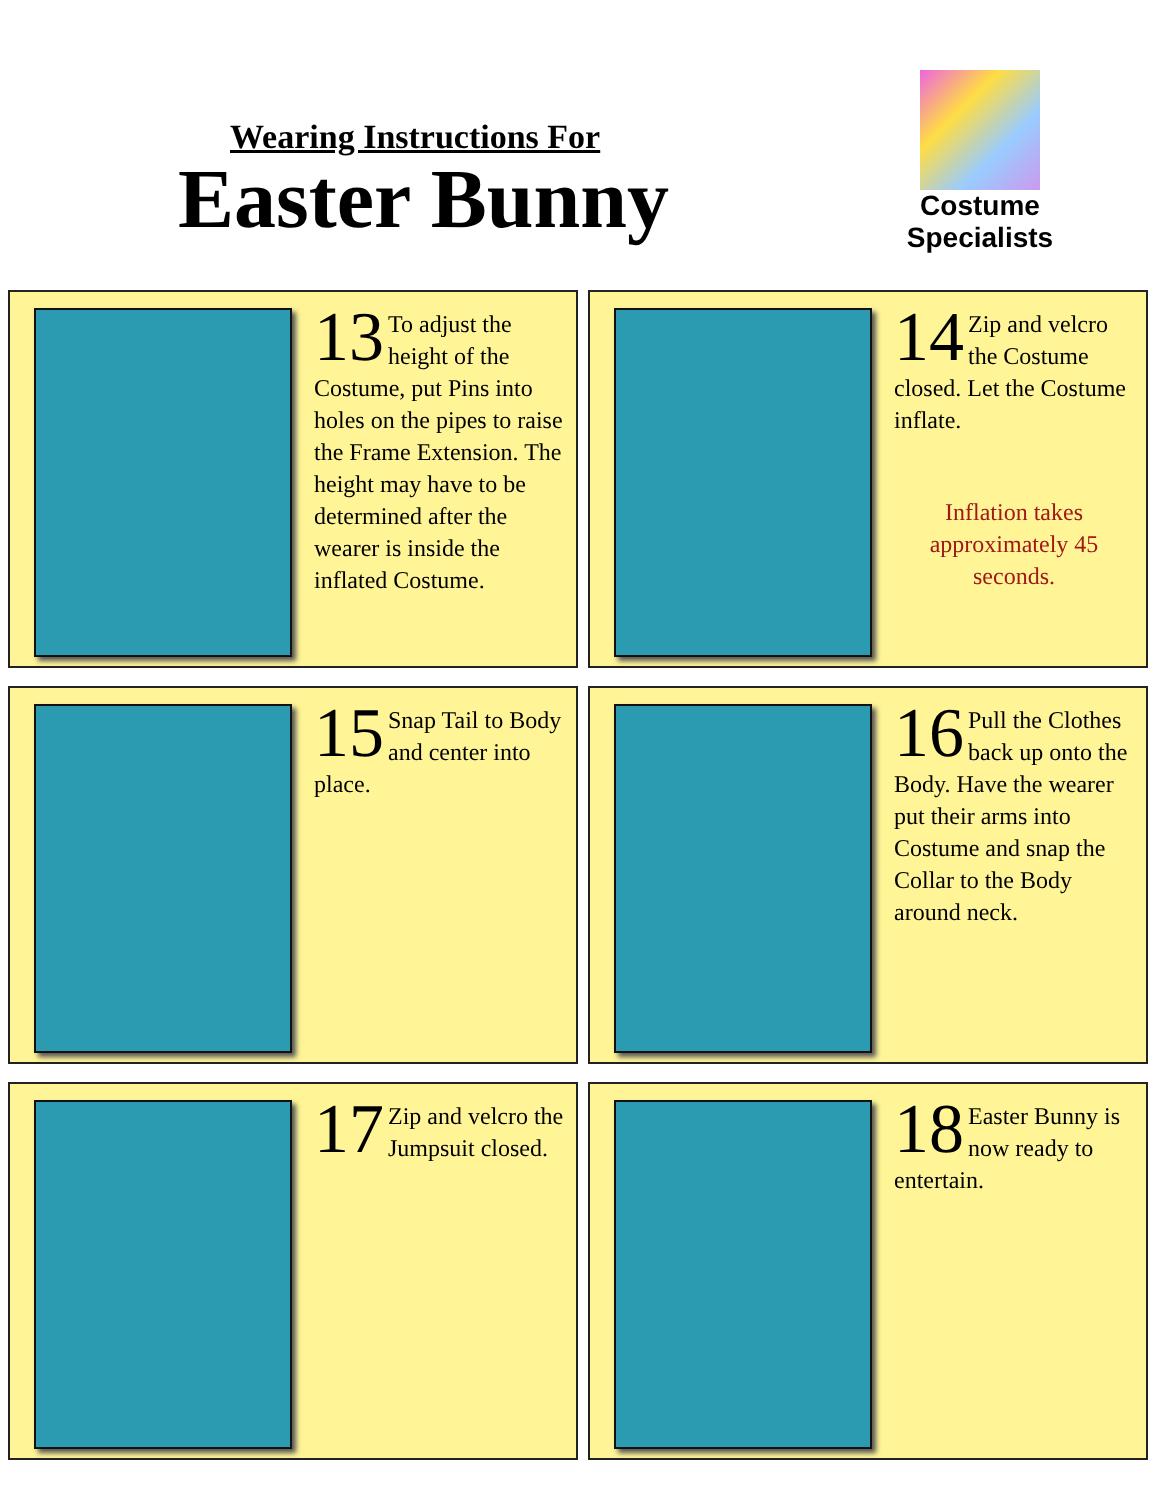Wearing Instructions For
Easter Bunny
Costume Specialists
13 To adjust the height of the Costume, put Pins into holes on the pipes to raise the Frame Extension. The height may have to be determined after the wearer is inside the inflated Costume.
14 Zip and velcro the Costume closed. Let the Costume inflate.
Inflation takes approximately 45 seconds.
15 Snap Tail to Body and center into place.
16 Pull the Clothes back up onto the Body. Have the wearer put their arms into Costume and snap the Collar to the Body around neck.
17 Zip and velcro the Jumpsuit closed.
18 Easter Bunny is now ready to entertain.